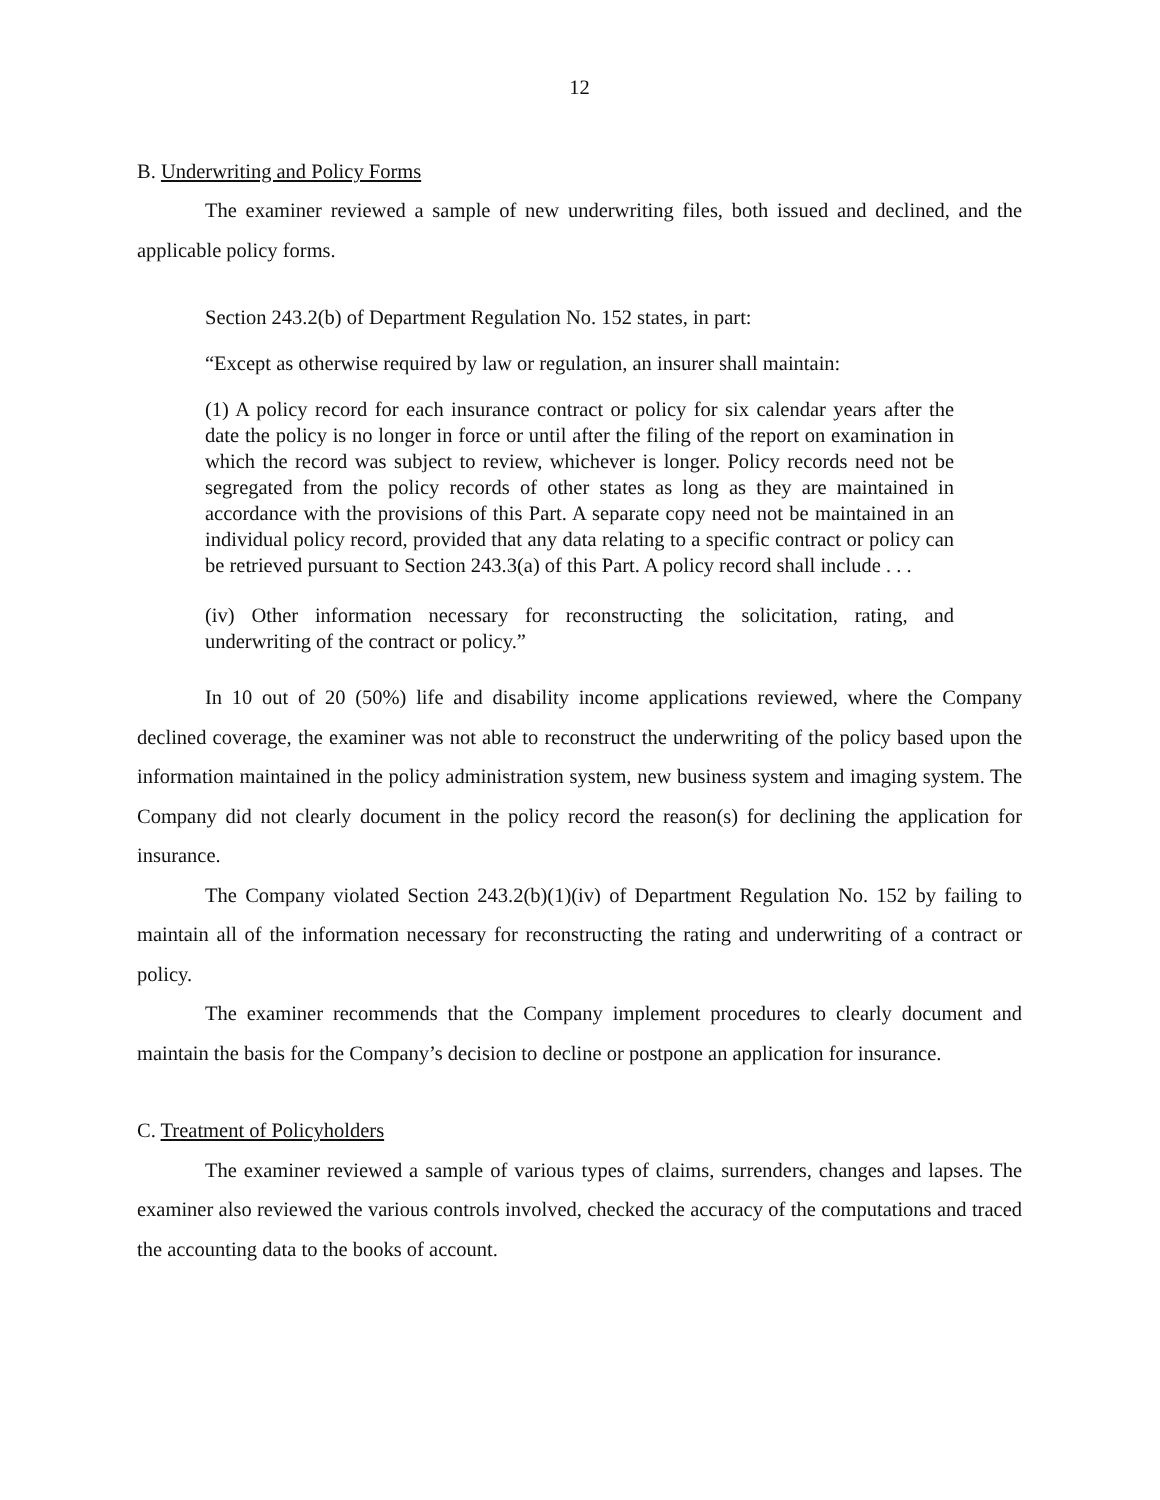12
B. Underwriting and Policy Forms
The examiner reviewed a sample of new underwriting files, both issued and declined, and the applicable policy forms.
Section 243.2(b) of Department Regulation No. 152 states, in part:
“Except as otherwise required by law or regulation, an insurer shall maintain:
(1) A policy record for each insurance contract or policy for six calendar years after the date the policy is no longer in force or until after the filing of the report on examination in which the record was subject to review, whichever is longer. Policy records need not be segregated from the policy records of other states as long as they are maintained in accordance with the provisions of this Part. A separate copy need not be maintained in an individual policy record, provided that any data relating to a specific contract or policy can be retrieved pursuant to Section 243.3(a) of this Part. A policy record shall include . . .
(iv) Other information necessary for reconstructing the solicitation, rating, and underwriting of the contract or policy.”
In 10 out of 20 (50%) life and disability income applications reviewed, where the Company declined coverage, the examiner was not able to reconstruct the underwriting of the policy based upon the information maintained in the policy administration system, new business system and imaging system. The Company did not clearly document in the policy record the reason(s) for declining the application for insurance.
The Company violated Section 243.2(b)(1)(iv) of Department Regulation No. 152 by failing to maintain all of the information necessary for reconstructing the rating and underwriting of a contract or policy.
The examiner recommends that the Company implement procedures to clearly document and maintain the basis for the Company’s decision to decline or postpone an application for insurance.
C. Treatment of Policyholders
The examiner reviewed a sample of various types of claims, surrenders, changes and lapses. The examiner also reviewed the various controls involved, checked the accuracy of the computations and traced the accounting data to the books of account.